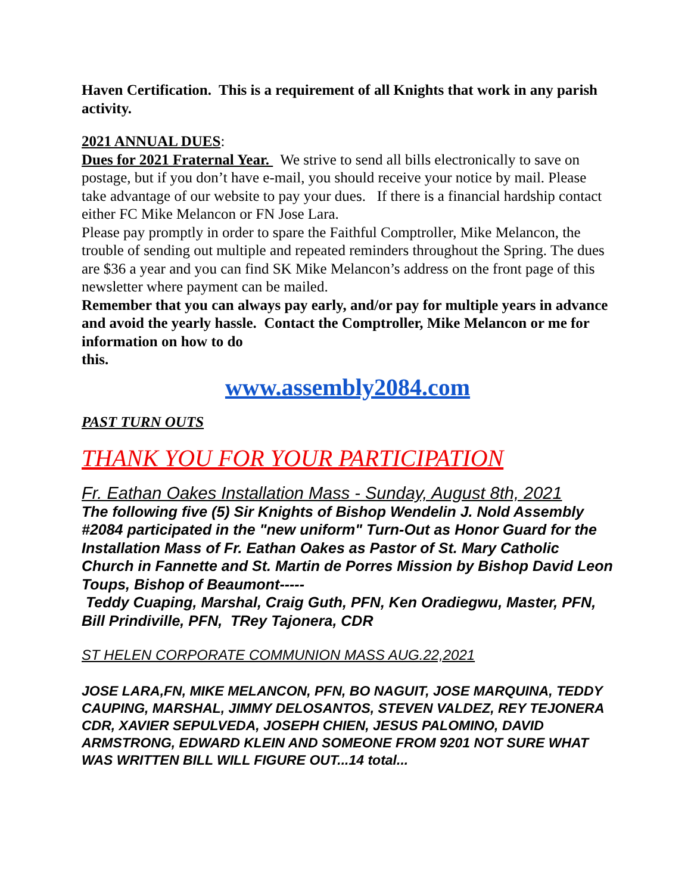Haven Certification. This is a requirement of all Knights that work in any parish activity.
2021 ANNUAL DUES:
Dues for 2021 Fraternal Year. We strive to send all bills electronically to save on postage, but if you don’t have e-mail, you should receive your notice by mail. Please take advantage of our website to pay your dues. If there is a financial hardship contact either FC Mike Melancon or FN Jose Lara.
Please pay promptly in order to spare the Faithful Comptroller, Mike Melancon, the trouble of sending out multiple and repeated reminders throughout the Spring. The dues are $36 a year and you can find SK Mike Melancon’s address on the front page of this newsletter where payment can be mailed.
Remember that you can always pay early, and/or pay for multiple years in advance and avoid the yearly hassle. Contact the Comptroller, Mike Melancon or me for information on how to do
this.
www.assembly2084.com
PAST TURN OUTS
THANK YOU FOR YOUR PARTICIPATION
Fr. Eathan Oakes Installation Mass - Sunday, August 8th, 2021
The following five (5) Sir Knights of Bishop Wendelin J. Nold Assembly #2084 participated in the "new uniform" Turn-Out as Honor Guard for the Installation Mass of Fr. Eathan Oakes as Pastor of St. Mary Catholic Church in Fannette and St. Martin de Porres Mission by Bishop David Leon Toups, Bishop of Beaumont-----
Teddy Cuaping, Marshal, Craig Guth, PFN, Ken Oradiegwu, Master, PFN, Bill Prindiville, PFN, TRey Tajonera, CDR
ST HELEN CORPORATE COMMUNION MASS AUG.22,2021
JOSE LARA,FN, MIKE MELANCON, PFN, BO NAGUIT, JOSE MARQUINA, TEDDY CAUPING, MARSHAL, JIMMY DELOSANTOS, STEVEN VALDEZ, REY TEJONERA CDR, XAVIER SEPULVEDA, JOSEPH CHIEN, JESUS PALOMINO, DAVID ARMSTRONG, EDWARD KLEIN AND SOMEONE FROM 9201 NOT SURE WHAT WAS WRITTEN BILL WILL FIGURE OUT...14 total...